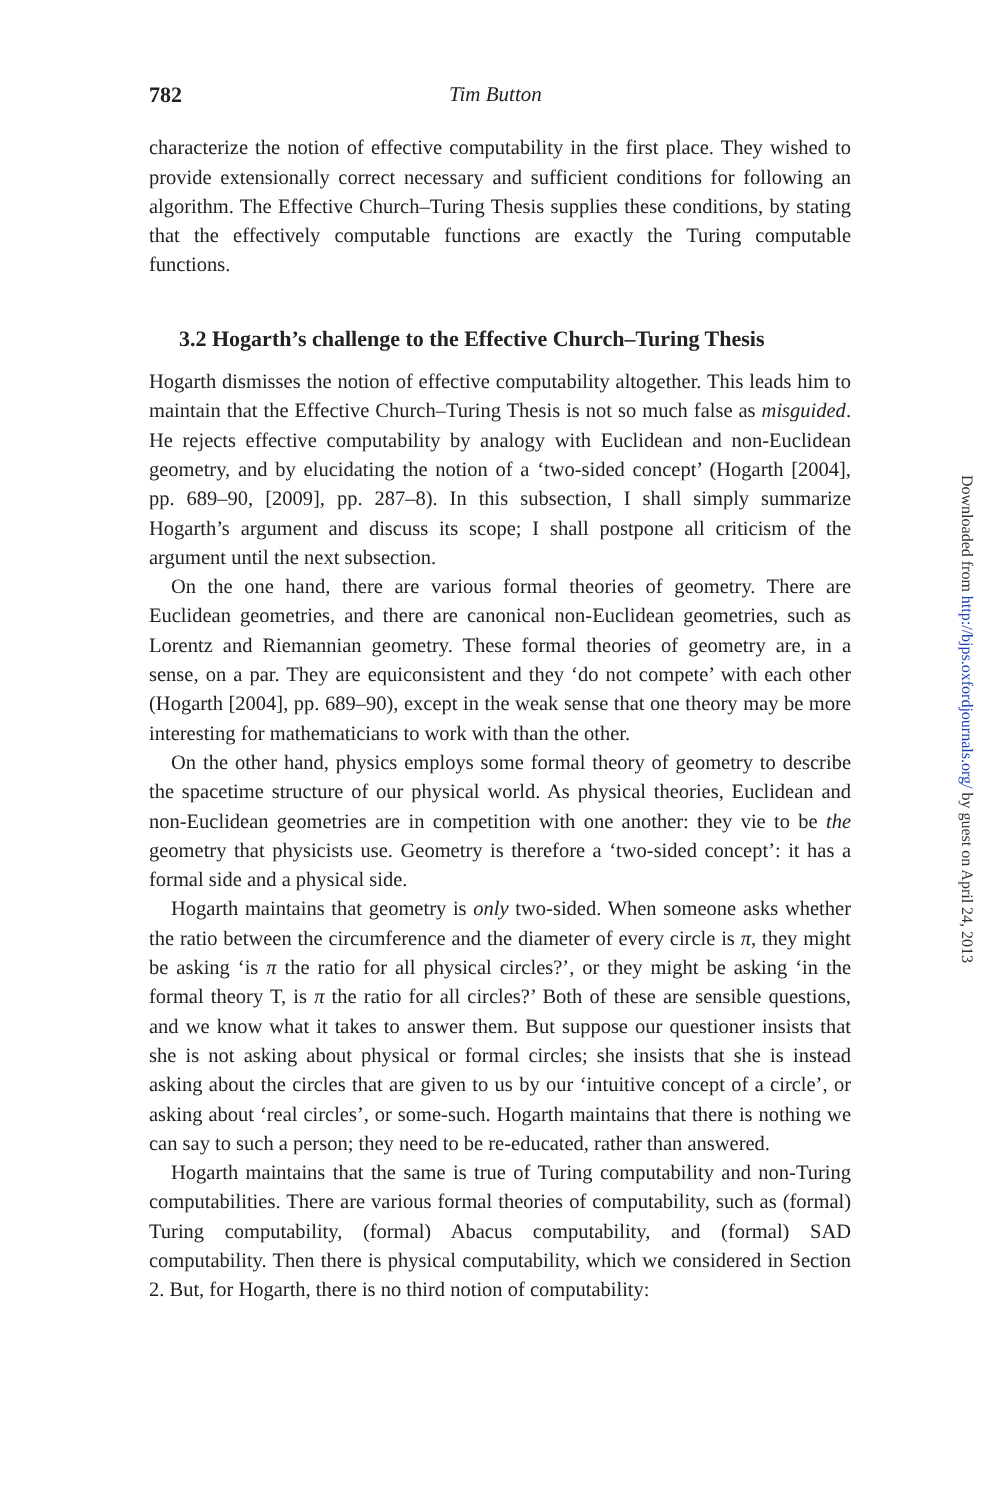782 Tim Button
characterize the notion of effective computability in the first place. They wished to provide extensionally correct necessary and sufficient conditions for following an algorithm. The Effective Church–Turing Thesis supplies these conditions, by stating that the effectively computable functions are exactly the Turing computable functions.
3.2 Hogarth’s challenge to the Effective Church–Turing Thesis
Hogarth dismisses the notion of effective computability altogether. This leads him to maintain that the Effective Church–Turing Thesis is not so much false as misguided. He rejects effective computability by analogy with Euclidean and non-Euclidean geometry, and by elucidating the notion of a ‘two-sided concept’ (Hogarth [2004], pp. 689–90, [2009], pp. 287–8). In this subsection, I shall simply summarize Hogarth’s argument and discuss its scope; I shall postpone all criticism of the argument until the next subsection.
On the one hand, there are various formal theories of geometry. There are Euclidean geometries, and there are canonical non-Euclidean geometries, such as Lorentz and Riemannian geometry. These formal theories of geometry are, in a sense, on a par. They are equiconsistent and they ‘do not compete’ with each other (Hogarth [2004], pp. 689–90), except in the weak sense that one theory may be more interesting for mathematicians to work with than the other.
On the other hand, physics employs some formal theory of geometry to describe the spacetime structure of our physical world. As physical theories, Euclidean and non-Euclidean geometries are in competition with one another: they vie to be the geometry that physicists use. Geometry is therefore a ‘two-sided concept’: it has a formal side and a physical side.
Hogarth maintains that geometry is only two-sided. When someone asks whether the ratio between the circumference and the diameter of every circle is π, they might be asking ‘is π the ratio for all physical circles?’, or they might be asking ‘in the formal theory T, is π the ratio for all circles?’ Both of these are sensible questions, and we know what it takes to answer them. But suppose our questioner insists that she is not asking about physical or formal circles; she insists that she is instead asking about the circles that are given to us by our ‘intuitive concept of a circle’, or asking about ‘real circles’, or some-such. Hogarth maintains that there is nothing we can say to such a person; they need to be re-educated, rather than answered.
Hogarth maintains that the same is true of Turing computability and non-Turing computabilities. There are various formal theories of computability, such as (formal) Turing computability, (formal) Abacus computability, and (formal) SAD computability. Then there is physical computability, which we considered in Section 2. But, for Hogarth, there is no third notion of computability:
Downloaded from http://bjps.oxfordjournals.org/ by guest on April 24, 2013